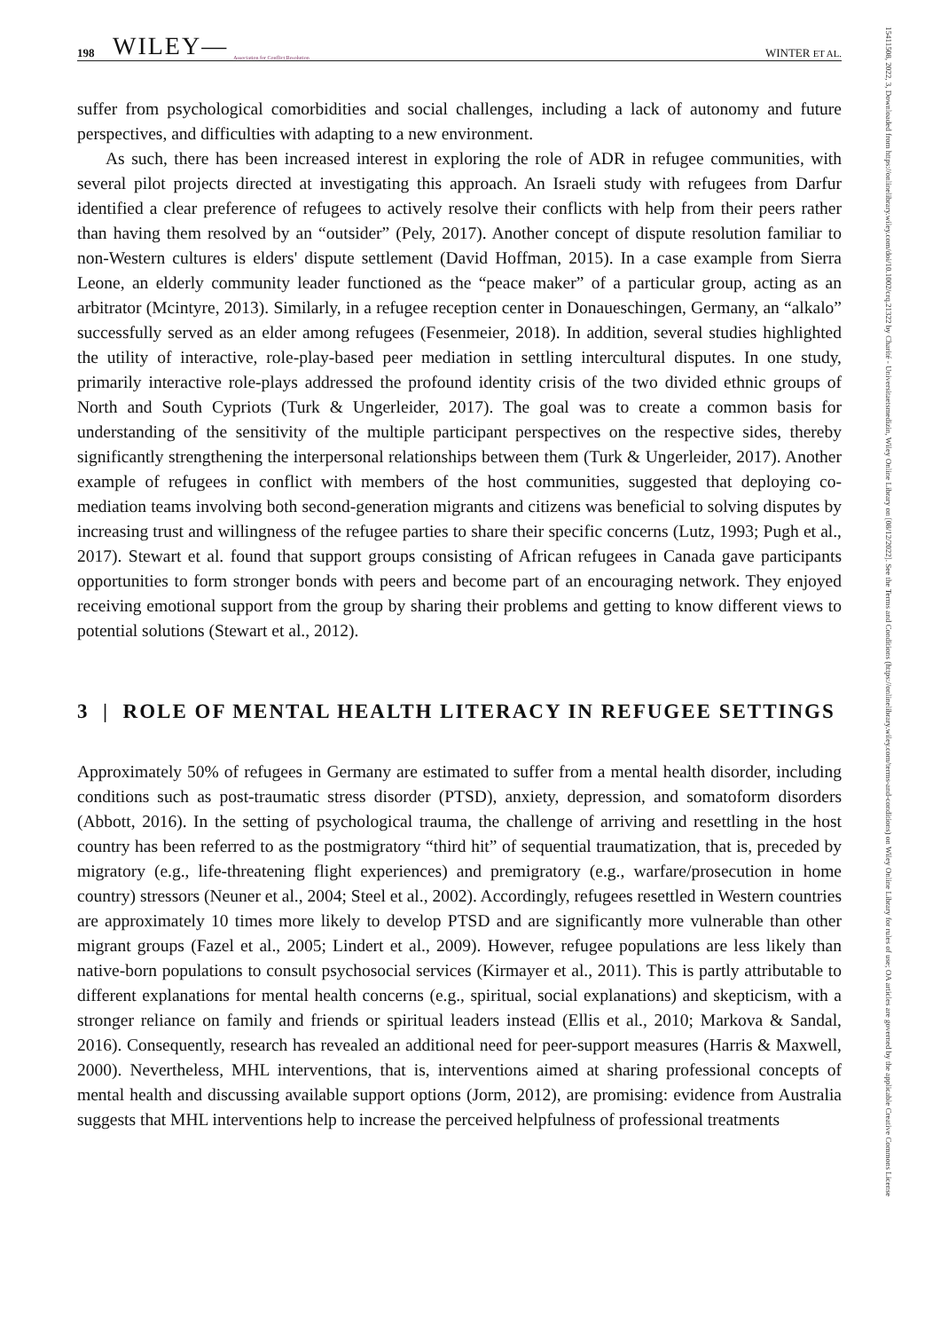198 WILEY— Association for Conflict Resolution WINTER ET AL.
suffer from psychological comorbidities and social challenges, including a lack of autonomy and future perspectives, and difficulties with adapting to a new environment.
As such, there has been increased interest in exploring the role of ADR in refugee communities, with several pilot projects directed at investigating this approach. An Israeli study with refugees from Darfur identified a clear preference of refugees to actively resolve their conflicts with help from their peers rather than having them resolved by an “outsider” (Pely, 2017). Another concept of dispute resolution familiar to non-Western cultures is elders' dispute settlement (David Hoffman, 2015). In a case example from Sierra Leone, an elderly community leader functioned as the “peace maker” of a particular group, acting as an arbitrator (Mcintyre, 2013). Similarly, in a refugee reception center in Donaueschingen, Germany, an “alkalo” successfully served as an elder among refugees (Fesenmeier, 2018). In addition, several studies highlighted the utility of interactive, role-play-based peer mediation in settling intercultural disputes. In one study, primarily interactive role-plays addressed the profound identity crisis of the two divided ethnic groups of North and South Cypriots (Turk & Ungerleider, 2017). The goal was to create a common basis for understanding of the sensitivity of the multiple participant perspectives on the respective sides, thereby significantly strengthening the interpersonal relationships between them (Turk & Ungerleider, 2017). Another example of refugees in conflict with members of the host communities, suggested that deploying co-mediation teams involving both second-generation migrants and citizens was beneficial to solving disputes by increasing trust and willingness of the refugee parties to share their specific concerns (Lutz, 1993; Pugh et al., 2017). Stewart et al. found that support groups consisting of African refugees in Canada gave participants opportunities to form stronger bonds with peers and become part of an encouraging network. They enjoyed receiving emotional support from the group by sharing their problems and getting to know different views to potential solutions (Stewart et al., 2012).
3 | ROLE OF MENTAL HEALTH LITERACY IN REFUGEE SETTINGS
Approximately 50% of refugees in Germany are estimated to suffer from a mental health disorder, including conditions such as post-traumatic stress disorder (PTSD), anxiety, depression, and somatoform disorders (Abbott, 2016). In the setting of psychological trauma, the challenge of arriving and resettling in the host country has been referred to as the postmigratory “third hit” of sequential traumatization, that is, preceded by migratory (e.g., life-threatening flight experiences) and premigratory (e.g., warfare/prosecution in home country) stressors (Neuner et al., 2004; Steel et al., 2002). Accordingly, refugees resettled in Western countries are approximately 10 times more likely to develop PTSD and are significantly more vulnerable than other migrant groups (Fazel et al., 2005; Lindert et al., 2009). However, refugee populations are less likely than native-born populations to consult psychosocial services (Kirmayer et al., 2011). This is partly attributable to different explanations for mental health concerns (e.g., spiritual, social explanations) and skepticism, with a stronger reliance on family and friends or spiritual leaders instead (Ellis et al., 2010; Markova & Sandal, 2016). Consequently, research has revealed an additional need for peer-support measures (Harris & Maxwell, 2000). Nevertheless, MHL interventions, that is, interventions aimed at sharing professional concepts of mental health and discussing available support options (Jorm, 2012), are promising: evidence from Australia suggests that MHL interventions help to increase the perceived helpfulness of professional treatments
15411508, 2022, 3, Downloaded from https://onlinelibrary.wiley.com/doi/10.1002/crq.21322 by Charité - Universitaetsmedizin, Wiley Online Library on [08/12/2022]. See the Terms and Conditions (https://onlinelibrary.wiley.com/terms-and-conditions) on Wiley Online Library for rules of use; OA articles are governed by the applicable Creative Commons License